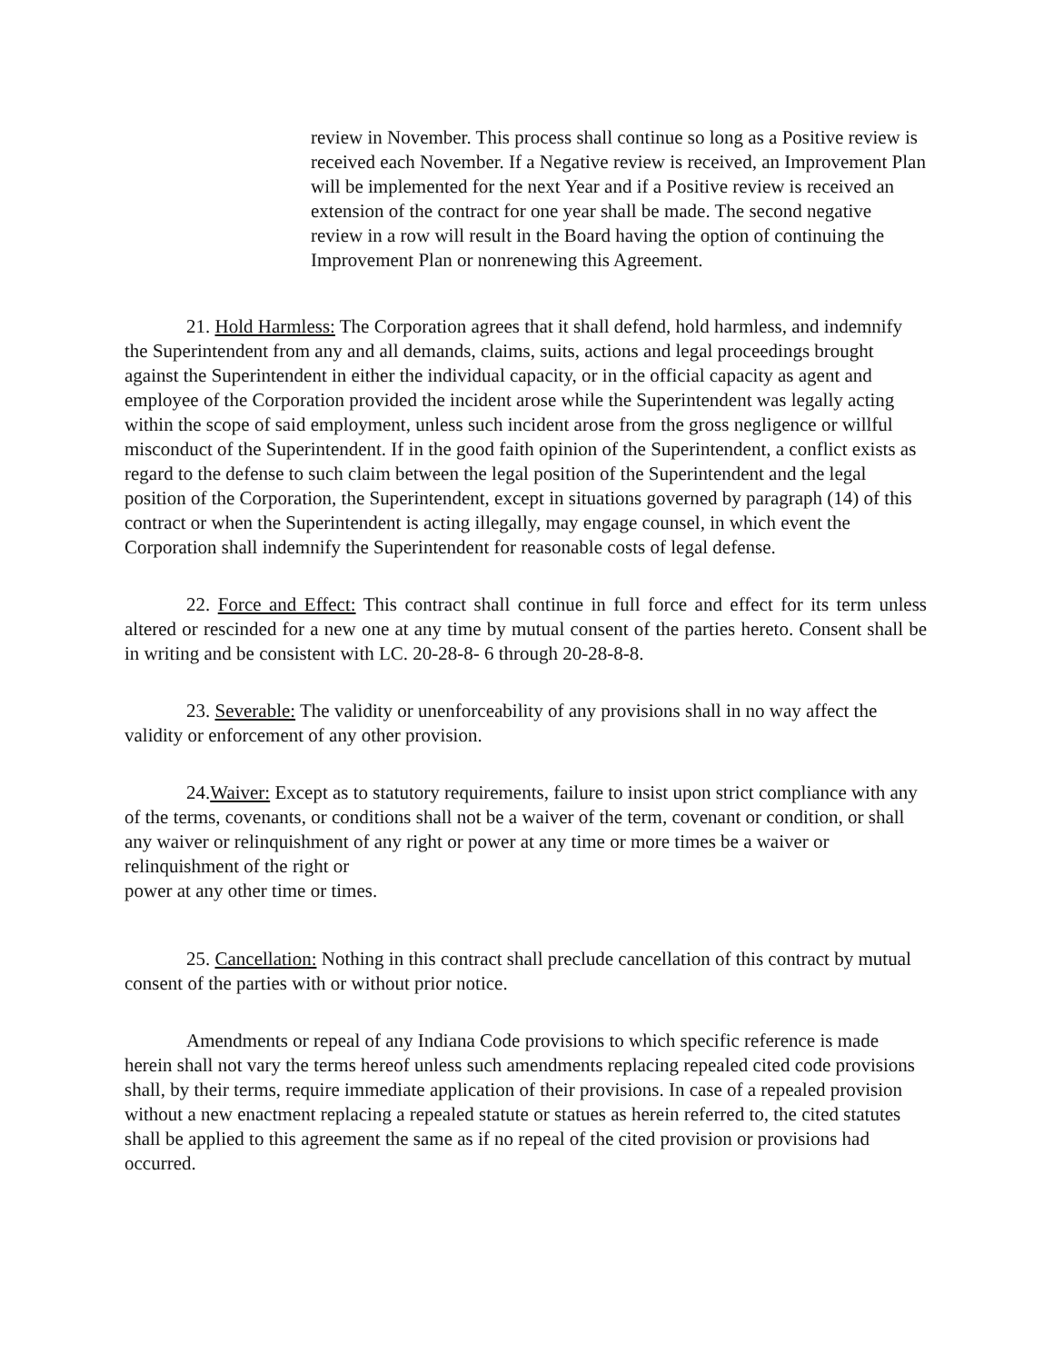review in November. This process shall continue so long as a Positive review is received each November. If a Negative review is received, an Improvement Plan will be implemented for the next Year and if a Positive review is received an extension of the contract for one year shall be made. The second negative review in a row will result in the Board having the option of continuing the Improvement Plan or nonrenewing this Agreement.
21. Hold Harmless: The Corporation agrees that it shall defend, hold harmless, and indemnify the Superintendent from any and all demands, claims, suits, actions and legal proceedings brought against the Superintendent in either the individual capacity, or in the official capacity as agent and employee of the Corporation provided the incident arose while the Superintendent was legally acting within the scope of said employment, unless such incident arose from the gross negligence or willful misconduct of the Superintendent. If in the good faith opinion of the Superintendent, a conflict exists as regard to the defense to such claim between the legal position of the Superintendent and the legal position of the Corporation, the Superintendent, except in situations governed by paragraph (14) of this contract or when the Superintendent is acting illegally, may engage counsel, in which event the Corporation shall indemnify the Superintendent for reasonable costs of legal defense.
22. Force and Effect: This contract shall continue in full force and effect for its term unless altered or rescinded for a new one at any time by mutual consent of the parties hereto. Consent shall be in writing and be consistent with LC. 20-28-8- 6 through 20-28-8-8.
23. Severable: The validity or unenforceability of any provisions shall in no way affect the validity or enforcement of any other provision.
24.Waiver: Except as to statutory requirements, failure to insist upon strict compliance with any of the terms, covenants, or conditions shall not be a waiver of the term, covenant or condition, or shall any waiver or relinquishment of any right or power at any time or more times be a waiver or relinquishment of the right or
power at any other time or times.
25. Cancellation: Nothing in this contract shall preclude cancellation of this contract by mutual consent of the parties with or without prior notice.
Amendments or repeal of any Indiana Code provisions to which specific reference is made herein shall not vary the terms hereof unless such amendments replacing repealed cited code provisions shall, by their terms, require immediate application of their provisions. In case of a repealed provision without a new enactment replacing a repealed statute or statues as herein referred to, the cited statutes shall be applied to this agreement the same as if no repeal of the cited provision or provisions had occurred.